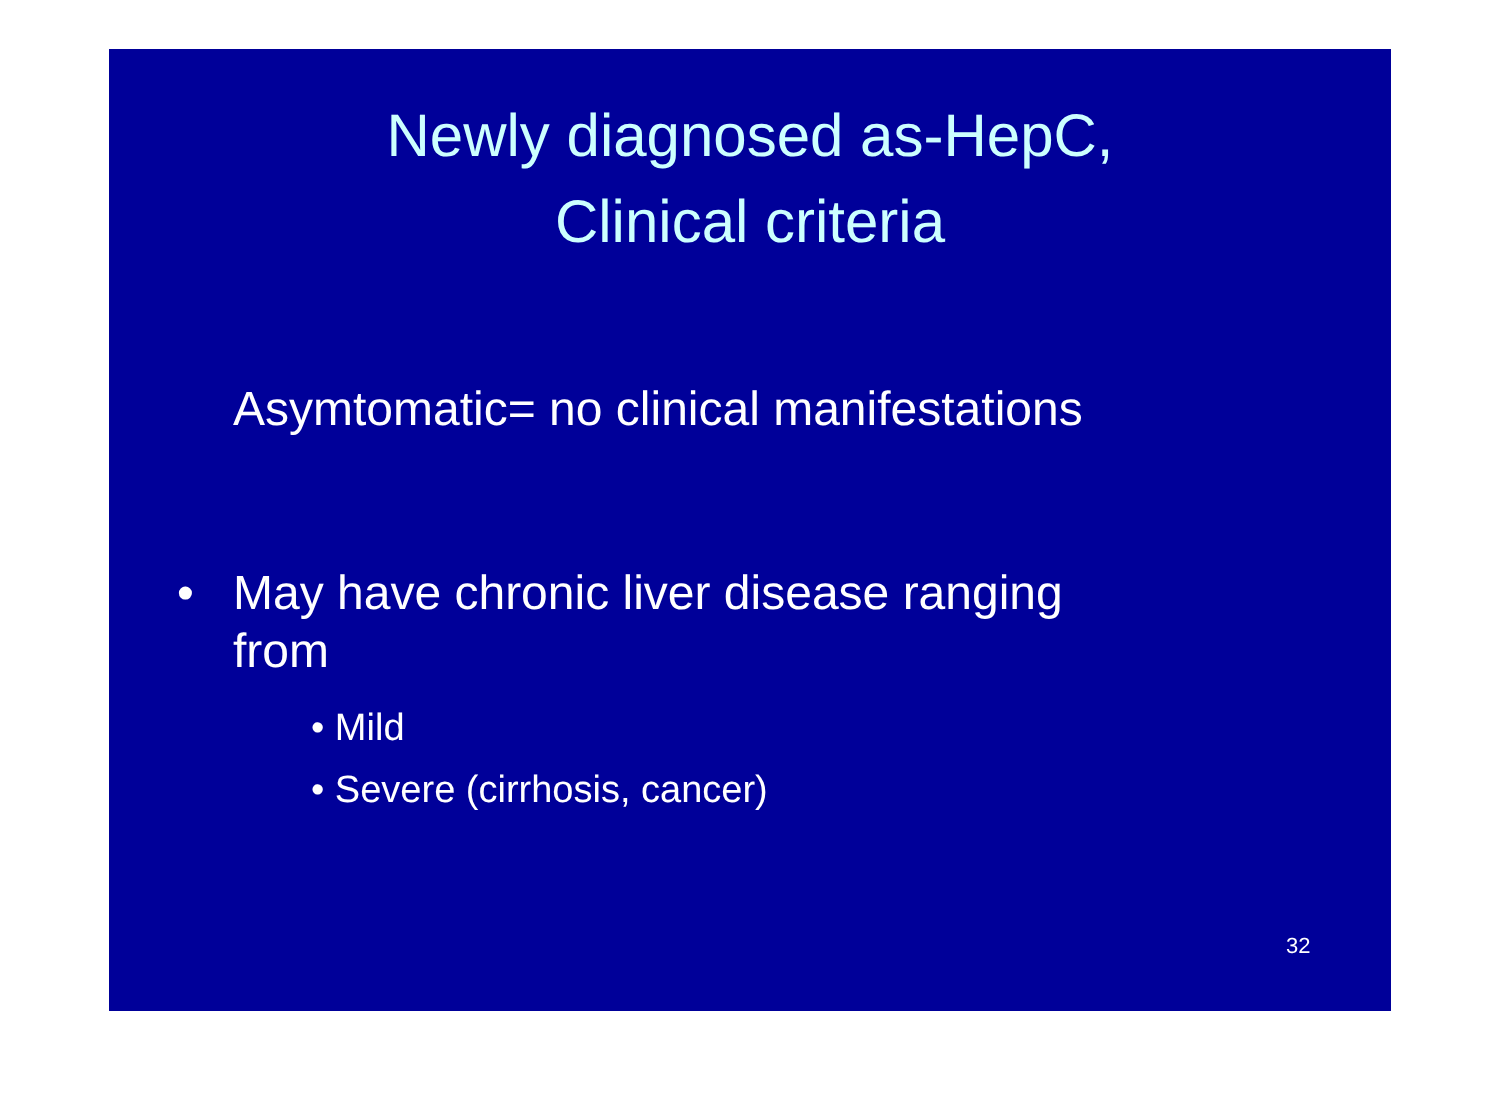Newly diagnosed as-HepC,
Clinical criteria
Asymtomatic= no clinical manifestations
• May have chronic liver disease ranging
from
• Mild
• Severe (cirrhosis, cancer)
32